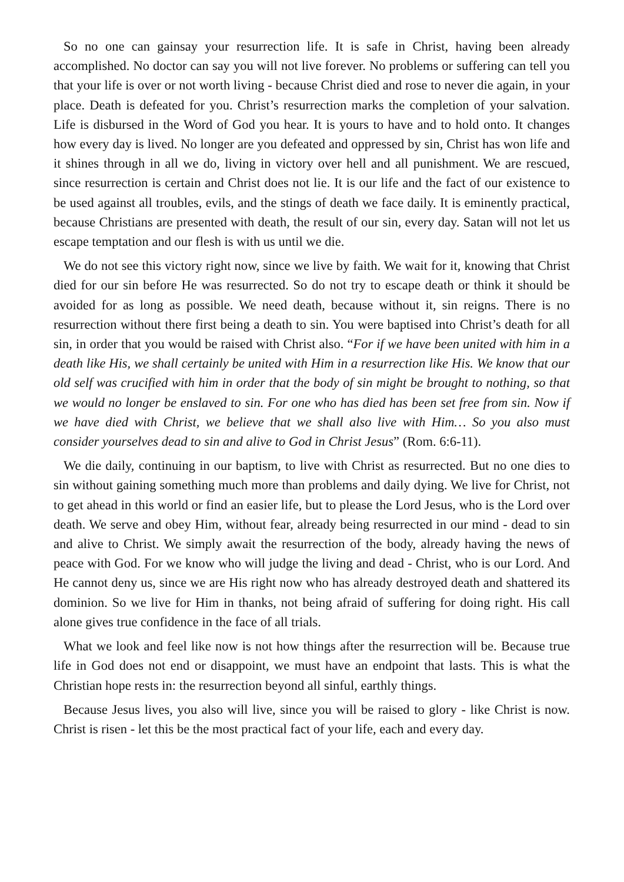So no one can gainsay your resurrection life. It is safe in Christ, having been already accomplished. No doctor can say you will not live forever. No problems or suffering can tell you that your life is over or not worth living - because Christ died and rose to never die again, in your place. Death is defeated for you. Christ’s resurrection marks the completion of your salvation. Life is disbursed in the Word of God you hear. It is yours to have and to hold onto. It changes how every day is lived. No longer are you defeated and oppressed by sin, Christ has won life and it shines through in all we do, living in victory over hell and all punishment. We are rescued, since resurrection is certain and Christ does not lie. It is our life and the fact of our existence to be used against all troubles, evils, and the stings of death we face daily. It is eminently practical, because Christians are presented with death, the result of our sin, every day. Satan will not let us escape temptation and our flesh is with us until we die.
We do not see this victory right now, since we live by faith. We wait for it, knowing that Christ died for our sin before He was resurrected. So do not try to escape death or think it should be avoided for as long as possible. We need death, because without it, sin reigns. There is no resurrection without there first being a death to sin. You were baptised into Christ’s death for all sin, in order that you would be raised with Christ also. “For if we have been united with him in a death like His, we shall certainly be united with Him in a resurrection like His. We know that our old self was crucified with him in order that the body of sin might be brought to nothing, so that we would no longer be enslaved to sin. For one who has died has been set free from sin. Now if we have died with Christ, we believe that we shall also live with Him… So you also must consider yourselves dead to sin and alive to God in Christ Jesus” (Rom. 6:6-11).
We die daily, continuing in our baptism, to live with Christ as resurrected. But no one dies to sin without gaining something much more than problems and daily dying. We live for Christ, not to get ahead in this world or find an easier life, but to please the Lord Jesus, who is the Lord over death. We serve and obey Him, without fear, already being resurrected in our mind - dead to sin and alive to Christ. We simply await the resurrection of the body, already having the news of peace with God. For we know who will judge the living and dead - Christ, who is our Lord. And He cannot deny us, since we are His right now who has already destroyed death and shattered its dominion. So we live for Him in thanks, not being afraid of suffering for doing right. His call alone gives true confidence in the face of all trials.
What we look and feel like now is not how things after the resurrection will be. Because true life in God does not end or disappoint, we must have an endpoint that lasts. This is what the Christian hope rests in: the resurrection beyond all sinful, earthly things.
Because Jesus lives, you also will live, since you will be raised to glory - like Christ is now. Christ is risen - let this be the most practical fact of your life, each and every day.